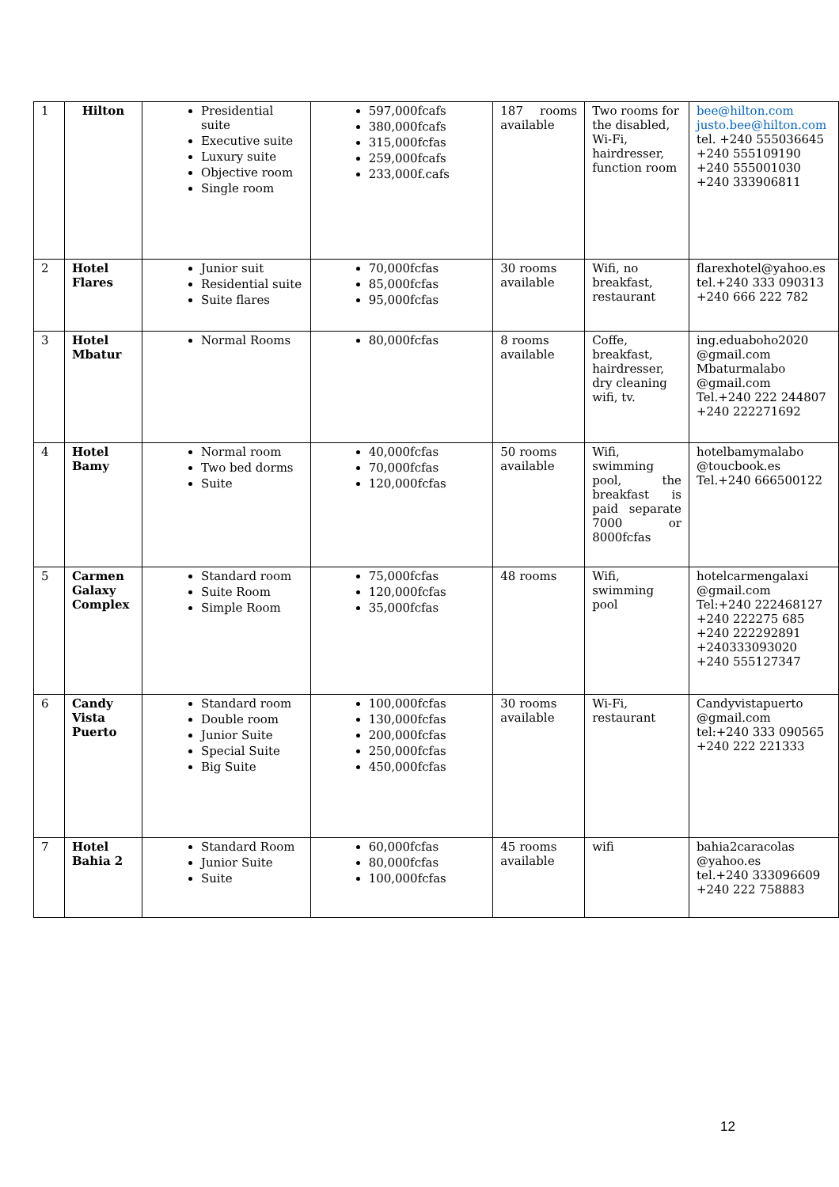| 1 | Hilton | Presidential suite Executive suite Luxury suite Objective room Single room | 597,000fcafs 380,000fcafs 315,000fcfas 259,000fcafs 233,000f.cafs | 187 rooms available | Two rooms for the disabled, Wi-Fi, hairdresser, function room | bee@hilton.com justo.bee@hilton.com tel. +240 555036645 +240 555109190 +240 555001030 +240 333906811 |
| 2 | Hotel Flares | Junior suit Residential suite Suite flares | 70,000fcfas 85,000fcfas 95,000fcfas | 30 rooms available | Wifi, no breakfast, restaurant | flarexhotel@yahoo.es tel.+240 333 090313 +240 666 222 782 |
| 3 | Hotel Mbatur | Normal Rooms | 80,000fcfas | 8 rooms available | Coffe, breakfast, hairdresser, dry cleaning wifi, tv. | ing.eduaboho2020 @gmail.com Mbaturmalabo @gmail.com Tel.+240 222 244807 +240 222271692 |
| 4 | Hotel Bamy | Normal room Two bed dorms Suite | 40,000fcfas 70,000fcfas 120,000fcfas | 50 rooms available | Wifi, swimming pool, the breakfast is paid separate 7000 or 8000fcfas | hotelbamymalabo @toucbook.es Tel.+240 666500122 |
| 5 | Carmen Galaxy Complex | Standard room Suite Room Simple Room | 75,000fcfas 120,000fcfas 35,000fcfas | 48 rooms | Wifi, swimming pool | hotelcarmengalaxi @gmail.com Tel:+240 222468127 +240 222275 685 +240 222292891 +240333093020 +240 555127347 |
| 6 | Candy Vista Puerto | Standard room Double room Junior Suite Special Suite Big Suite | 100,000fcfas 130,000fcfas 200,000fcfas 250,000fcfas 450,000fcfas | 30 rooms available | Wi-Fi, restaurant | Candyvistapuerto @gmail.com tel:+240 333 090565 +240 222 221333 |
| 7 | Hotel Bahia 2 | Standard Room Junior Suite Suite | 60,000fcfas 80,000fcfas 100,000fcfas | 45 rooms available | wifi | bahia2caracolas @yahoo.es tel.+240 333096609 +240 222 758883 |
12